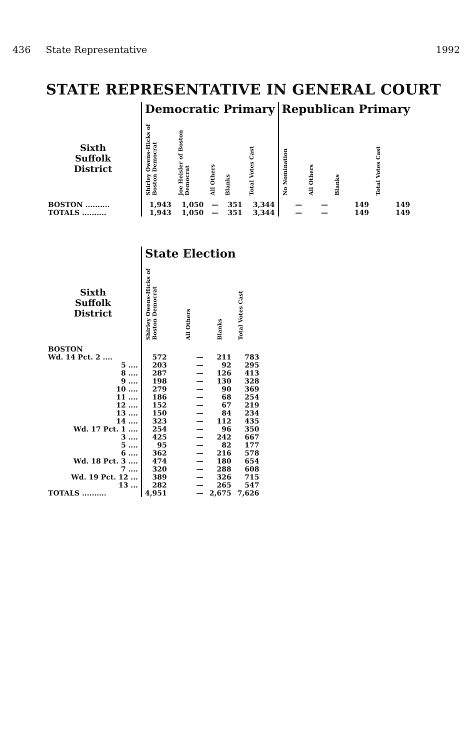436 State Representative 1992
STATE REPRESENTATIVE IN GENERAL COURT
| | Democratic Primary | | | | | Republican Primary | | | |
| --- | --- | --- | --- | --- | --- | --- | --- | --- | --- |
| Sixth Suffolk District | Shirley Owens-Hicks of Boston Democrat | Joe Heisler of Boston Democrat | All Others | Blanks | Total Votes Cast | No Nomination | All Others | Blanks | Total Votes Cast |
| BOSTON .......... | 1,943 | 1,050 | — | 351 | 3,344 | — | — | 149 | 149 |
| TOTALS .......... | 1,943 | 1,050 | — | 351 | 3,344 | — | — | 149 | 149 |
| | State Election | | | |
| --- | --- | --- | --- | --- |
| Sixth Suffolk District | Shirley Owens-Hicks of Boston Democrat | All Others | Blanks | Total Votes Cast |
| BOSTON | | | | |
| Wd. 14 Pct. 2 .... | 572 | — | 211 | 783 |
| 5 .... | 203 | — | 92 | 295 |
| 8 .... | 287 | — | 126 | 413 |
| 9 .... | 198 | — | 130 | 328 |
| 10 .... | 279 | — | 90 | 369 |
| 11 .... | 186 | — | 68 | 254 |
| 12 .... | 152 | — | 67 | 219 |
| 13 .... | 150 | — | 84 | 234 |
| 14 .... | 323 | — | 112 | 435 |
| Wd. 17 Pct. 1 .... | 254 | — | 96 | 350 |
| 3 .... | 425 | — | 242 | 667 |
| 5 .... | 95 | — | 82 | 177 |
| 6 .... | 362 | — | 216 | 578 |
| Wd. 18 Pct. 3 .... | 474 | — | 180 | 654 |
| 7 .... | 320 | — | 288 | 608 |
| Wd. 19 Pct. 12 ... | 389 | — | 326 | 715 |
| 13 ... | 282 | — | 265 | 547 |
| TOTALS .......... | 4,951 | — | 2,675 | 7,626 |